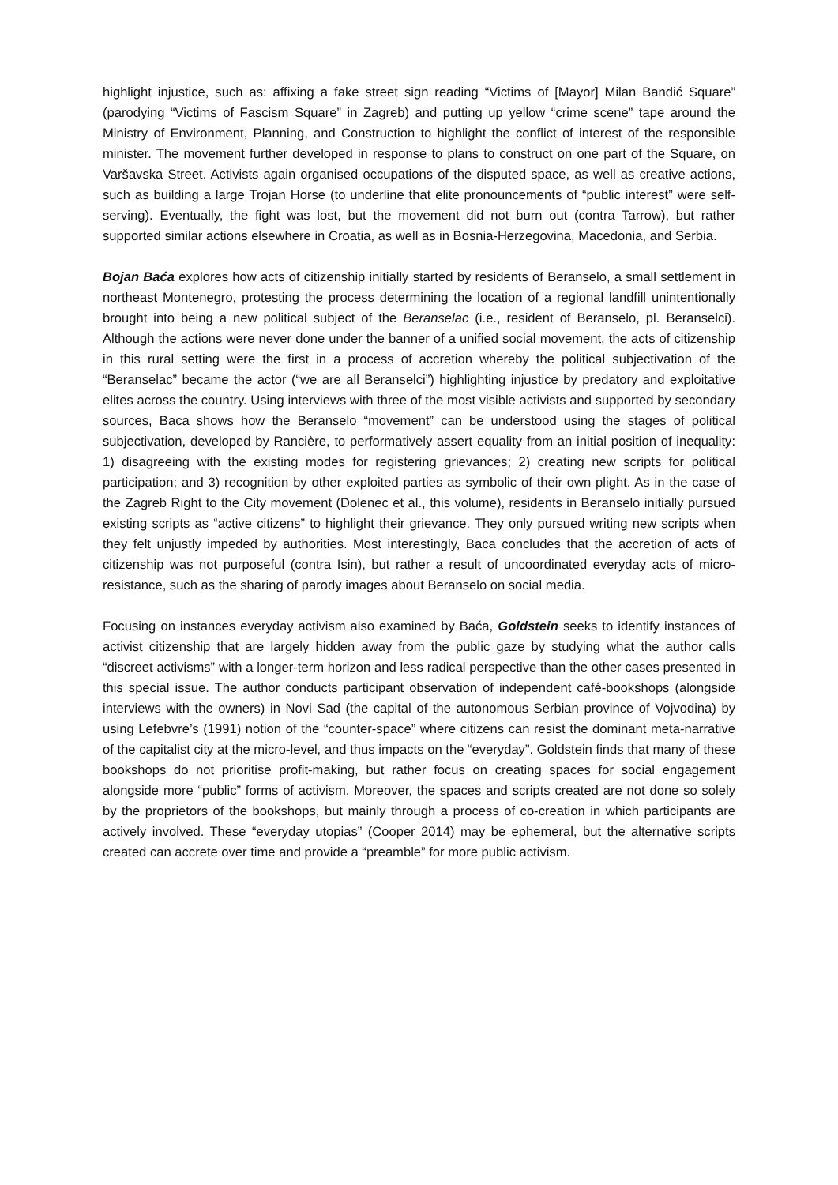highlight injustice, such as: affixing a fake street sign reading “Victims of [Mayor] Milan Bandić Square” (parodying “Victims of Fascism Square” in Zagreb) and putting up yellow “crime scene” tape around the Ministry of Environment, Planning, and Construction to highlight the conflict of interest of the responsible minister. The movement further developed in response to plans to construct on one part of the Square, on Varšavska Street. Activists again organised occupations of the disputed space, as well as creative actions, such as building a large Trojan Horse (to underline that elite pronouncements of “public interest” were self-serving). Eventually, the fight was lost, but the movement did not burn out (contra Tarrow), but rather supported similar actions elsewhere in Croatia, as well as in Bosnia-Herzegovina, Macedonia, and Serbia.
Bojan Baća explores how acts of citizenship initially started by residents of Beranselo, a small settlement in northeast Montenegro, protesting the process determining the location of a regional landfill unintentionally brought into being a new political subject of the Beranselac (i.e., resident of Beranselo, pl. Beranselci). Although the actions were never done under the banner of a unified social movement, the acts of citizenship in this rural setting were the first in a process of accretion whereby the political subjectivation of the “Beranselac” became the actor (“we are all Beranselci”) highlighting injustice by predatory and exploitative elites across the country. Using interviews with three of the most visible activists and supported by secondary sources, Baca shows how the Beranselo “movement” can be understood using the stages of political subjectivation, developed by Rancière, to performatively assert equality from an initial position of inequality: 1) disagreeing with the existing modes for registering grievances; 2) creating new scripts for political participation; and 3) recognition by other exploited parties as symbolic of their own plight. As in the case of the Zagreb Right to the City movement (Dolenec et al., this volume), residents in Beranselo initially pursued existing scripts as “active citizens” to highlight their grievance. They only pursued writing new scripts when they felt unjustly impeded by authorities. Most interestingly, Baca concludes that the accretion of acts of citizenship was not purposeful (contra Isin), but rather a result of uncoordinated everyday acts of micro-resistance, such as the sharing of parody images about Beranselo on social media.
Focusing on instances everyday activism also examined by Baća, Goldstein seeks to identify instances of activist citizenship that are largely hidden away from the public gaze by studying what the author calls “discreet activisms” with a longer-term horizon and less radical perspective than the other cases presented in this special issue. The author conducts participant observation of independent café-bookshops (alongside interviews with the owners) in Novi Sad (the capital of the autonomous Serbian province of Vojvodina) by using Lefebvre’s (1991) notion of the “counter-space” where citizens can resist the dominant meta-narrative of the capitalist city at the micro-level, and thus impacts on the “everyday”. Goldstein finds that many of these bookshops do not prioritise profit-making, but rather focus on creating spaces for social engagement alongside more “public” forms of activism. Moreover, the spaces and scripts created are not done so solely by the proprietors of the bookshops, but mainly through a process of co-creation in which participants are actively involved. These “everyday utopias” (Cooper 2014) may be ephemeral, but the alternative scripts created can accrete over time and provide a “preamble” for more public activism.